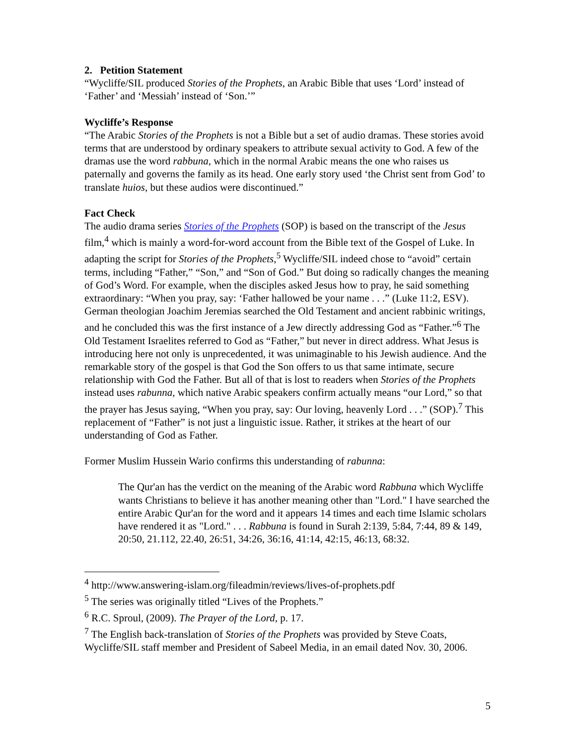2. Petition Statement
“Wycliffe/SIL produced Stories of the Prophets, an Arabic Bible that uses ‘Lord’ instead of ‘Father’ and ‘Messiah’ instead of ‘Son.’”
Wycliffe’s Response
“The Arabic Stories of the Prophets is not a Bible but a set of audio dramas. These stories avoid terms that are understood by ordinary speakers to attribute sexual activity to God. A few of the dramas use the word rabbuna, which in the normal Arabic means the one who raises us paternally and governs the family as its head. One early story used ‘the Christ sent from God’ to translate huios, but these audios were discontinued.”
Fact Check
The audio drama series Stories of the Prophets (SOP) is based on the transcript of the Jesus film,<sup>4</sup> which is mainly a word-for-word account from the Bible text of the Gospel of Luke. In adapting the script for Stories of the Prophets,<sup>5</sup> Wycliffe/SIL indeed chose to “avoid” certain terms, including “Father,” “Son,” and “Son of God.” But doing so radically changes the meaning of God’s Word. For example, when the disciples asked Jesus how to pray, he said something extraordinary: “When you pray, say: ‘Father hallowed be your name . . .” (Luke 11:2, ESV). German theologian Joachim Jeremias searched the Old Testament and ancient rabbinic writings, and he concluded this was the first instance of a Jew directly addressing God as “Father.”<sup>6</sup> The Old Testament Israelites referred to God as “Father,” but never in direct address. What Jesus is introducing here not only is unprecedented, it was unimaginable to his Jewish audience. And the remarkable story of the gospel is that God the Son offers to us that same intimate, secure relationship with God the Father. But all of that is lost to readers when Stories of the Prophets instead uses rabunna, which native Arabic speakers confirm actually means “our Lord,” so that the prayer has Jesus saying, “When you pray, say: Our loving, heavenly Lord . . .” (SOP).<sup>7</sup> This replacement of “Father” is not just a linguistic issue. Rather, it strikes at the heart of our understanding of God as Father.
Former Muslim Hussein Wario confirms this understanding of rabunna:
The Qur'an has the verdict on the meaning of the Arabic word Rabbuna which Wycliffe wants Christians to believe it has another meaning other than "Lord." I have searched the entire Arabic Qur'an for the word and it appears 14 times and each time Islamic scholars have rendered it as "Lord." . . . Rabbuna is found in Surah 2:139, 5:84, 7:44, 89 & 149, 20:50, 21.112, 22.40, 26:51, 34:26, 36:16, 41:14, 42:15, 46:13, 68:32.
<sup>4</sup> http://www.answering-islam.org/fileadmin/reviews/lives-of-prophets.pdf
<sup>5</sup> The series was originally titled “Lives of the Prophets.”
<sup>6</sup> R.C. Sproul, (2009). The Prayer of the Lord, p. 17.
<sup>7</sup> The English back-translation of Stories of the Prophets was provided by Steve Coats, Wycliffe/SIL staff member and President of Sabeel Media, in an email dated Nov. 30, 2006.
5